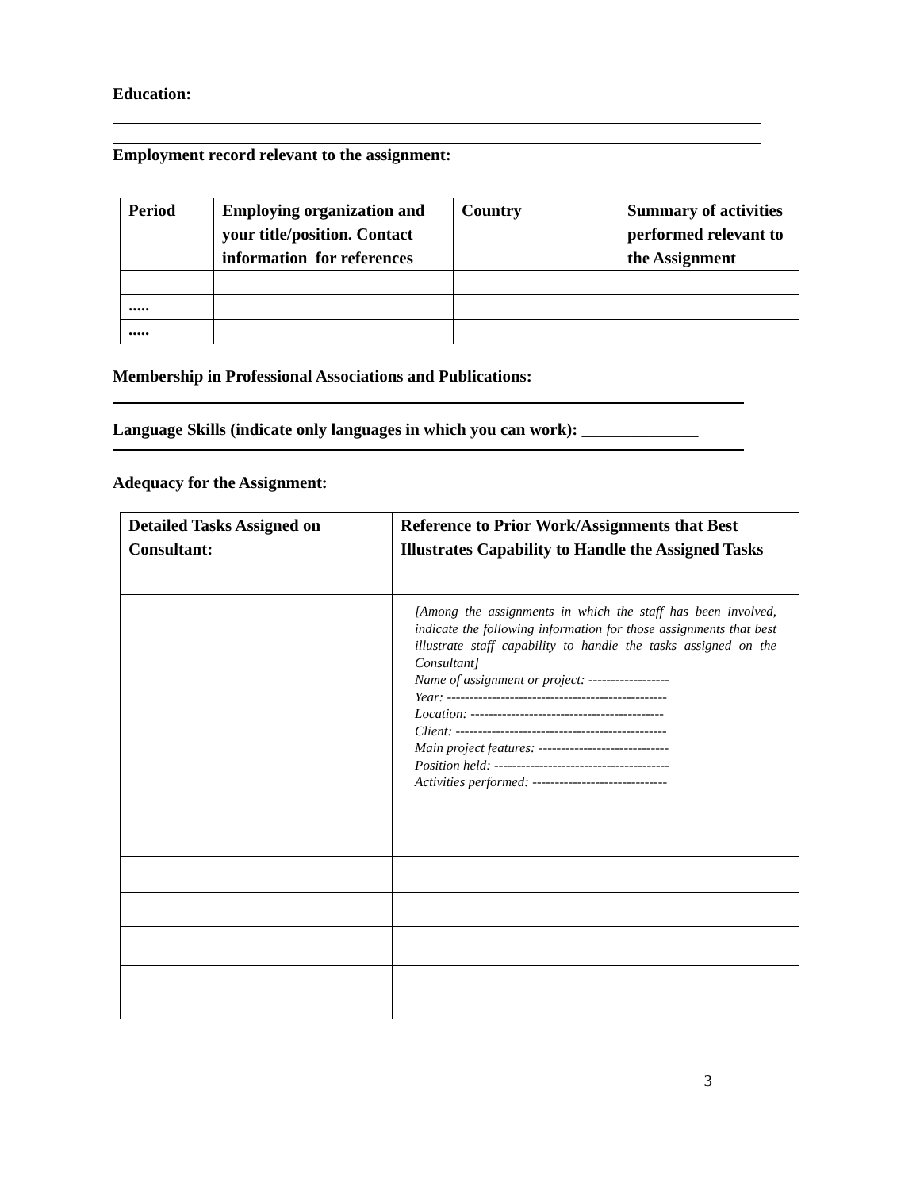Education:
Employment record relevant to the assignment:
| Period | Employing organization and your title/position. Contact information for references | Country | Summary of activities performed relevant to the Assignment |
| --- | --- | --- | --- |
| ..... | | | |
| ..... | | | |
Membership in Professional Associations and Publications:
Language Skills (indicate only languages in which you can work): ______________
Adequacy for the Assignment:
| Detailed Tasks Assigned on Consultant: | Reference to Prior Work/Assignments that Best Illustrates Capability to Handle the Assigned Tasks |
| --- | --- |
| | [Among the assignments in which the staff has been involved, indicate the following information for those assignments that best illustrate staff capability to handle the tasks assigned on the Consultant] Name of assignment or project: ------------------ Year: ------------------------------------------------- Location: ------------------------------------------- Client: ----------------------------------------------- Main project features: ----------------------------- Position held: --------------------------------------- Activities performed: ------------------------------ |
3